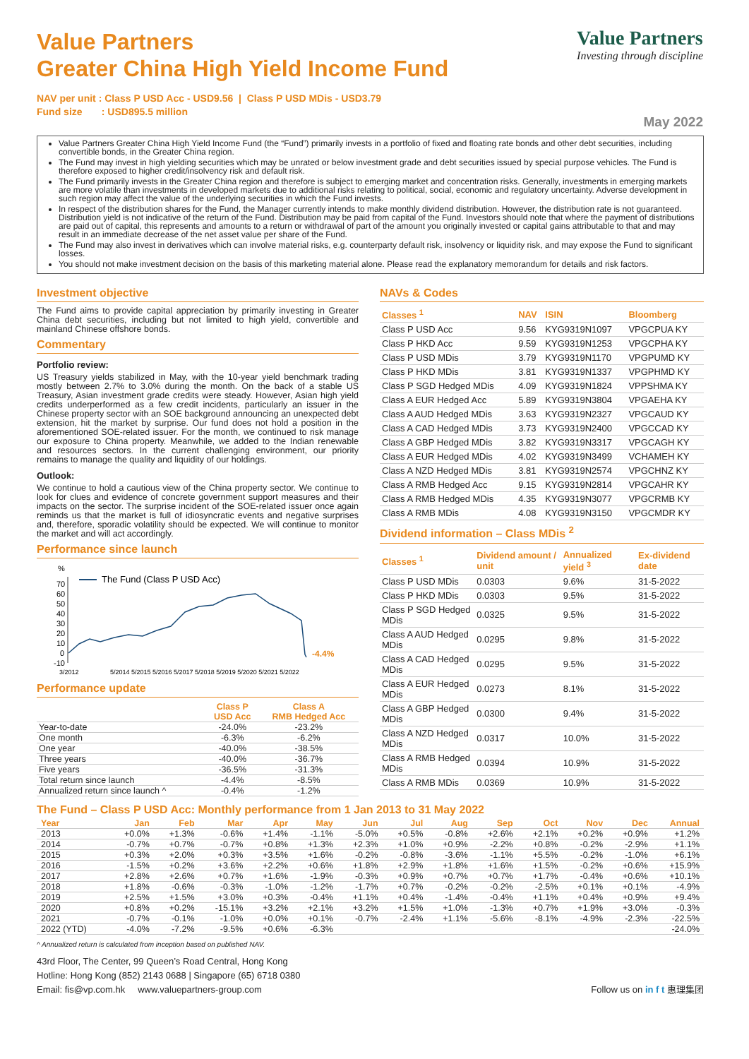Value Partners
Greater China High Yield Income Fund
Value Partners
Investing through discipline
NAV per unit : Class P USD Acc - USD9.56 | Class P USD MDis - USD3.79
Fund size : USD895.5 million
May 2022
Value Partners Greater China High Yield Income Fund (the “Fund”) primarily invests in a portfolio of fixed and floating rate bonds and other debt securities, including convertible bonds, in the Greater China region.
The Fund may invest in high yielding securities which may be unrated or below investment grade and debt securities issued by special purpose vehicles. The Fund is therefore exposed to higher credit/insolvency risk and default risk.
The Fund primarily invests in the Greater China region and therefore is subject to emerging market and concentration risks. Generally, investments in emerging markets are more volatile than investments in developed markets due to additional risks relating to political, social, economic and regulatory uncertainty. Adverse development in such region may affect the value of the underlying securities in which the Fund invests.
In respect of the distribution shares for the Fund, the Manager currently intends to make monthly dividend distribution. However, the distribution rate is not guaranteed. Distribution yield is not indicative of the return of the Fund. Distribution may be paid from capital of the Fund. Investors should note that where the payment of distributions are paid out of capital, this represents and amounts to a return or withdrawal of part of the amount you originally invested or capital gains attributable to that and may result in an immediate decrease of the net asset value per share of the Fund.
The Fund may also invest in derivatives which can involve material risks, e.g. counterparty default risk, insolvency or liquidity risk, and may expose the Fund to significant losses.
You should not make investment decision on the basis of this marketing material alone. Please read the explanatory memorandum for details and risk factors.
Investment objective
The Fund aims to provide capital appreciation by primarily investing in Greater China debt securities, including but not limited to high yield, convertible and mainland Chinese offshore bonds.
Commentary
Portfolio review:
US Treasury yields stabilized in May, with the 10-year yield benchmark trading mostly between 2.7% to 3.0% during the month. On the back of a stable US Treasury, Asian investment grade credits were steady. However, Asian high yield credits underperformed as a few credit incidents, particularly an issuer in the Chinese property sector with an SOE background announcing an unexpected debt extension, hit the market by surprise. Our fund does not hold a position in the aforementioned SOE-related issuer. For the month, we continued to risk manage our exposure to China property. Meanwhile, we added to the Indian renewable and resources sectors. In the current challenging environment, our priority remains to manage the quality and liquidity of our holdings.
Outlook:
We continue to hold a cautious view of the China property sector. We continue to look for clues and evidence of concrete government support measures and their impacts on the sector. The surprise incident of the SOE-related issuer once again reminds us that the market is full of idiosyncratic events and negative surprises and, therefore, sporadic volatility should be expected. We will continue to monitor the market and will act accordingly.
Performance since launch
%
70
60
50
40
30
20
10
0
-10
The Fund (Class P USD Acc)
-4.4%
3/2012
5/2014 5/2015 5/2016 5/2017 5/2018 5/2019 5/2020 5/2021 5/2022
Performance update
| | Class P USD Acc | Class A RMB Hedged Acc |
| --- | --- | --- |
| Year-to-date | -24.0% | -23.2% |
| One month | -6.3% | -6.2% |
| One year | -40.0% | -38.5% |
| Three years | -40.0% | -36.7% |
| Five years | -36.5% | -31.3% |
| Total return since launch | -4.4% | -8.5% |
| Annualized return since launch ^ | -0.4% | -1.2% |
NAVs & Codes
| Classes <sup>1</sup> | NAV | ISIN | Bloomberg |
| --- | --- | --- | --- |
| Class P USD Acc | 9.56 | KYG9319N1097 | VPGCPUA KY |
| Class P HKD Acc | 9.59 | KYG9319N1253 | VPGCPHA KY |
| Class P USD MDis | 3.79 | KYG9319N1170 | VPGPUMD KY |
| Class P HKD MDis | 3.81 | KYG9319N1337 | VPGPHMD KY |
| Class P SGD Hedged MDis | 4.09 | KYG9319N1824 | VPPSHMA KY |
| Class A EUR Hedged Acc | 5.89 | KYG9319N3804 | VPGAEHA KY |
| Class A AUD Hedged MDis | 3.63 | KYG9319N2327 | VPGCAUD KY |
| Class A CAD Hedged MDis | 3.73 | KYG9319N2400 | VPGCCAD KY |
| Class A GBP Hedged MDis | 3.82 | KYG9319N3317 | VPGCAGH KY |
| Class A EUR Hedged MDis | 4.02 | KYG9319N3499 | VCHAMEH KY |
| Class A NZD Hedged MDis | 3.81 | KYG9319N2574 | VPGCHNZ KY |
| Class A RMB Hedged Acc | 9.15 | KYG9319N2814 | VPGCAHR KY |
| Class A RMB Hedged MDis | 4.35 | KYG9319N3077 | VPGCRMB KY |
| Class A RMB MDis | 4.08 | KYG9319N3150 | VPGCMDR KY |
Dividend information – Class MDis <sup>2</sup>
| Classes <sup>1</sup> | Dividend amount / unit | Annualized yield <sup>3</sup> | Ex-dividend date |
| --- | --- | --- | --- |
| Class P USD MDis | 0.0303 | 9.6% | 31-5-2022 |
| Class P HKD MDis | 0.0303 | 9.5% | 31-5-2022 |
| Class P SGD Hedged MDis | 0.0325 | 9.5% | 31-5-2022 |
| Class A AUD Hedged MDis | 0.0295 | 9.8% | 31-5-2022 |
| Class A CAD Hedged MDis | 0.0295 | 9.5% | 31-5-2022 |
| Class A EUR Hedged MDis | 0.0273 | 8.1% | 31-5-2022 |
| Class A GBP Hedged MDis | 0.0300 | 9.4% | 31-5-2022 |
| Class A NZD Hedged MDis | 0.0317 | 10.0% | 31-5-2022 |
| Class A RMB Hedged MDis | 0.0394 | 10.9% | 31-5-2022 |
| Class A RMB MDis | 0.0369 | 10.9% | 31-5-2022 |
The Fund – Class P USD Acc: Monthly performance from 1 Jan 2013 to 31 May 2022
| Year | Jan | Feb | Mar | Apr | May | Jun | Jul | Aug | Sep | Oct | Nov | Dec | Annual |
| --- | --- | --- | --- | --- | --- | --- | --- | --- | --- | --- | --- | --- | --- |
| 2013 | +0.0% | +1.3% | -0.6% | +1.4% | -1.1% | -5.0% | +0.5% | -0.8% | +2.6% | +2.1% | +0.2% | +0.9% | +1.2% |
| 2014 | -0.7% | +0.7% | -0.7% | +0.8% | +1.3% | +2.3% | +1.0% | +0.9% | -2.2% | +0.8% | -0.2% | -2.9% | +1.1% |
| 2015 | +0.3% | +2.0% | +0.3% | +3.5% | +1.6% | -0.2% | -0.8% | -3.6% | -1.1% | +5.5% | -0.2% | -1.0% | +6.1% |
| 2016 | -1.5% | +0.2% | +3.6% | +2.2% | +0.6% | +1.8% | +2.9% | +1.8% | +1.6% | +1.5% | -0.2% | +0.6% | +15.9% |
| 2017 | +2.8% | +2.6% | +0.7% | +1.6% | -1.9% | -0.3% | +0.9% | +0.7% | +0.7% | +1.7% | -0.4% | +0.6% | +10.1% |
| 2018 | +1.8% | -0.6% | -0.3% | -1.0% | -1.2% | -1.7% | +0.7% | -0.2% | -0.2% | -2.5% | +0.1% | +0.1% | -4.9% |
| 2019 | +2.5% | +1.5% | +3.0% | +0.3% | -0.4% | +1.1% | +0.4% | -1.4% | -0.4% | +1.1% | +0.4% | +0.9% | +9.4% |
| 2020 | +0.8% | +0.2% | -15.1% | +3.2% | +2.1% | +3.2% | +1.5% | +1.0% | -1.3% | +0.7% | +1.9% | +3.0% | -0.3% |
| 2021 | -0.7% | -0.1% | -1.0% | +0.0% | +0.1% | -0.7% | -2.4% | +1.1% | -5.6% | -8.1% | -4.9% | -2.3% | -22.5% |
| 2022 (YTD) | -4.0% | -7.2% | -9.5% | +0.6% | -6.3% | | | | | | | | -24.0% |
^ Annualized return is calculated from inception based on published NAV.
43rd Floor, The Center, 99 Queen’s Road Central, Hong Kong
Hotline: Hong Kong (852) 2143 0688 | Singapore (65) 6718 0380
Email: fis@vp.com.hk www.valuepartners-group.com Follow us on in f t 惠理集团